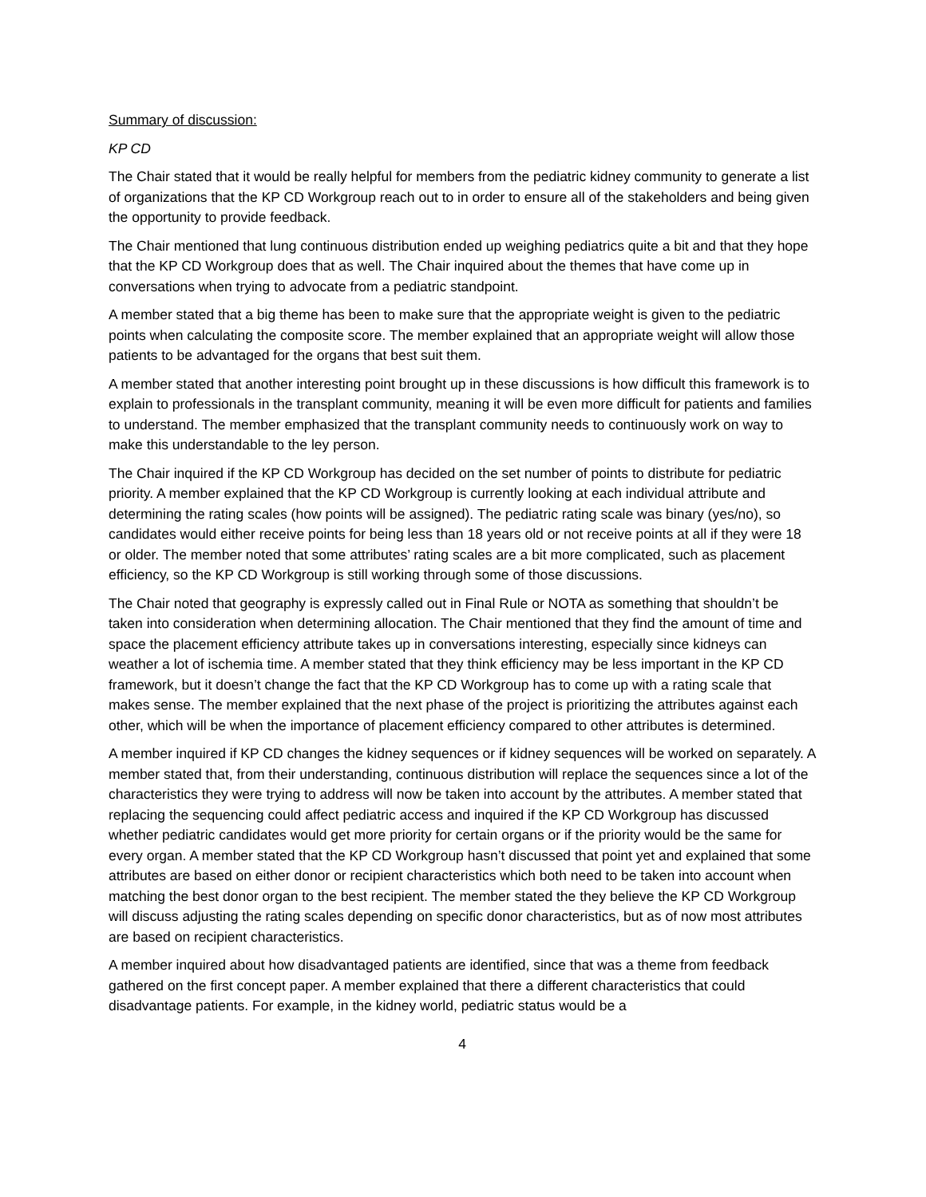Summary of discussion:
KP CD
The Chair stated that it would be really helpful for members from the pediatric kidney community to generate a list of organizations that the KP CD Workgroup reach out to in order to ensure all of the stakeholders and being given the opportunity to provide feedback.
The Chair mentioned that lung continuous distribution ended up weighing pediatrics quite a bit and that they hope that the KP CD Workgroup does that as well. The Chair inquired about the themes that have come up in conversations when trying to advocate from a pediatric standpoint.
A member stated that a big theme has been to make sure that the appropriate weight is given to the pediatric points when calculating the composite score. The member explained that an appropriate weight will allow those patients to be advantaged for the organs that best suit them.
A member stated that another interesting point brought up in these discussions is how difficult this framework is to explain to professionals in the transplant community, meaning it will be even more difficult for patients and families to understand. The member emphasized that the transplant community needs to continuously work on way to make this understandable to the ley person.
The Chair inquired if the KP CD Workgroup has decided on the set number of points to distribute for pediatric priority. A member explained that the KP CD Workgroup is currently looking at each individual attribute and determining the rating scales (how points will be assigned). The pediatric rating scale was binary (yes/no), so candidates would either receive points for being less than 18 years old or not receive points at all if they were 18 or older. The member noted that some attributes’ rating scales are a bit more complicated, such as placement efficiency, so the KP CD Workgroup is still working through some of those discussions.
The Chair noted that geography is expressly called out in Final Rule or NOTA as something that shouldn’t be taken into consideration when determining allocation. The Chair mentioned that they find the amount of time and space the placement efficiency attribute takes up in conversations interesting, especially since kidneys can weather a lot of ischemia time. A member stated that they think efficiency may be less important in the KP CD framework, but it doesn’t change the fact that the KP CD Workgroup has to come up with a rating scale that makes sense. The member explained that the next phase of the project is prioritizing the attributes against each other, which will be when the importance of placement efficiency compared to other attributes is determined.
A member inquired if KP CD changes the kidney sequences or if kidney sequences will be worked on separately. A member stated that, from their understanding, continuous distribution will replace the sequences since a lot of the characteristics they were trying to address will now be taken into account by the attributes. A member stated that replacing the sequencing could affect pediatric access and inquired if the KP CD Workgroup has discussed whether pediatric candidates would get more priority for certain organs or if the priority would be the same for every organ. A member stated that the KP CD Workgroup hasn’t discussed that point yet and explained that some attributes are based on either donor or recipient characteristics which both need to be taken into account when matching the best donor organ to the best recipient. The member stated the they believe the KP CD Workgroup will discuss adjusting the rating scales depending on specific donor characteristics, but as of now most attributes are based on recipient characteristics.
A member inquired about how disadvantaged patients are identified, since that was a theme from feedback gathered on the first concept paper. A member explained that there a different characteristics that could disadvantage patients. For example, in the kidney world, pediatric status would be a
4